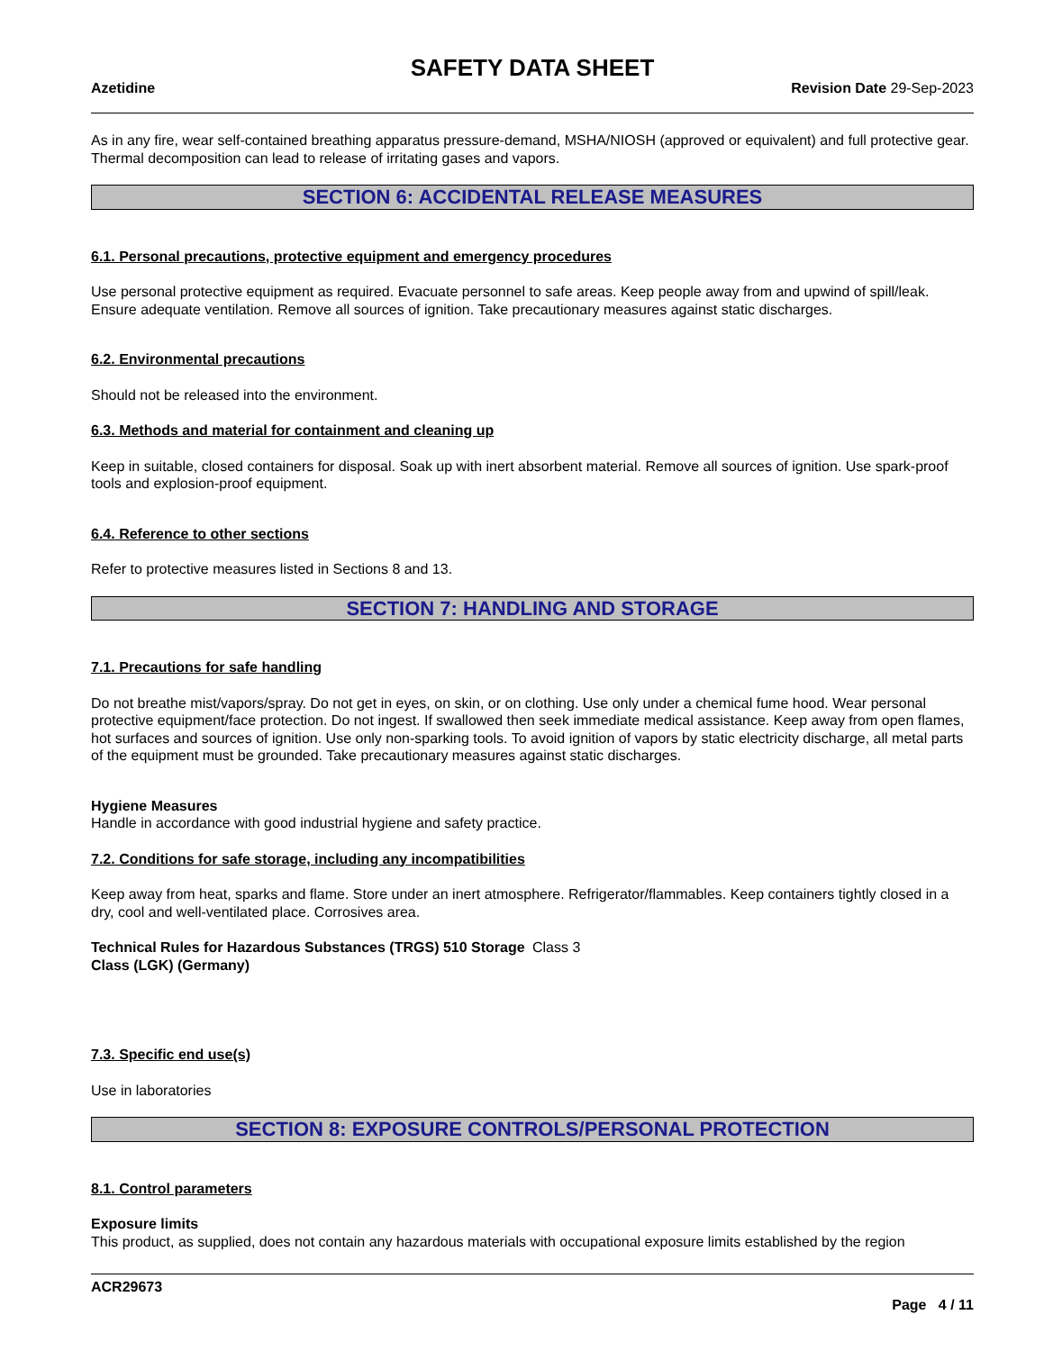SAFETY DATA SHEET
Azetidine Revision Date 29-Sep-2023
As in any fire, wear self-contained breathing apparatus pressure-demand, MSHA/NIOSH (approved or equivalent) and full protective gear. Thermal decomposition can lead to release of irritating gases and vapors.
SECTION 6: ACCIDENTAL RELEASE MEASURES
6.1. Personal precautions, protective equipment and emergency procedures
Use personal protective equipment as required. Evacuate personnel to safe areas. Keep people away from and upwind of spill/leak. Ensure adequate ventilation. Remove all sources of ignition. Take precautionary measures against static discharges.
6.2. Environmental precautions
Should not be released into the environment.
6.3. Methods and material for containment and cleaning up
Keep in suitable, closed containers for disposal. Soak up with inert absorbent material. Remove all sources of ignition. Use spark-proof tools and explosion-proof equipment.
6.4. Reference to other sections
Refer to protective measures listed in Sections 8 and 13.
SECTION 7: HANDLING AND STORAGE
7.1. Precautions for safe handling
Do not breathe mist/vapors/spray. Do not get in eyes, on skin, or on clothing. Use only under a chemical fume hood. Wear personal protective equipment/face protection. Do not ingest. If swallowed then seek immediate medical assistance. Keep away from open flames, hot surfaces and sources of ignition. Use only non-sparking tools. To avoid ignition of vapors by static electricity discharge, all metal parts of the equipment must be grounded. Take precautionary measures against static discharges.
Hygiene Measures
Handle in accordance with good industrial hygiene and safety practice.
7.2. Conditions for safe storage, including any incompatibilities
Keep away from heat, sparks and flame. Store under an inert atmosphere. Refrigerator/flammables. Keep containers tightly closed in a dry, cool and well-ventilated place. Corrosives area.
Technical Rules for Hazardous Substances (TRGS) 510 Storage Class (LGK) (Germany)
Class 3
7.3. Specific end use(s)
Use in laboratories
SECTION 8: EXPOSURE CONTROLS/PERSONAL PROTECTION
8.1. Control parameters
Exposure limits
This product, as supplied, does not contain any hazardous materials with occupational exposure limits established by the region
ACR29673
Page 4 / 11